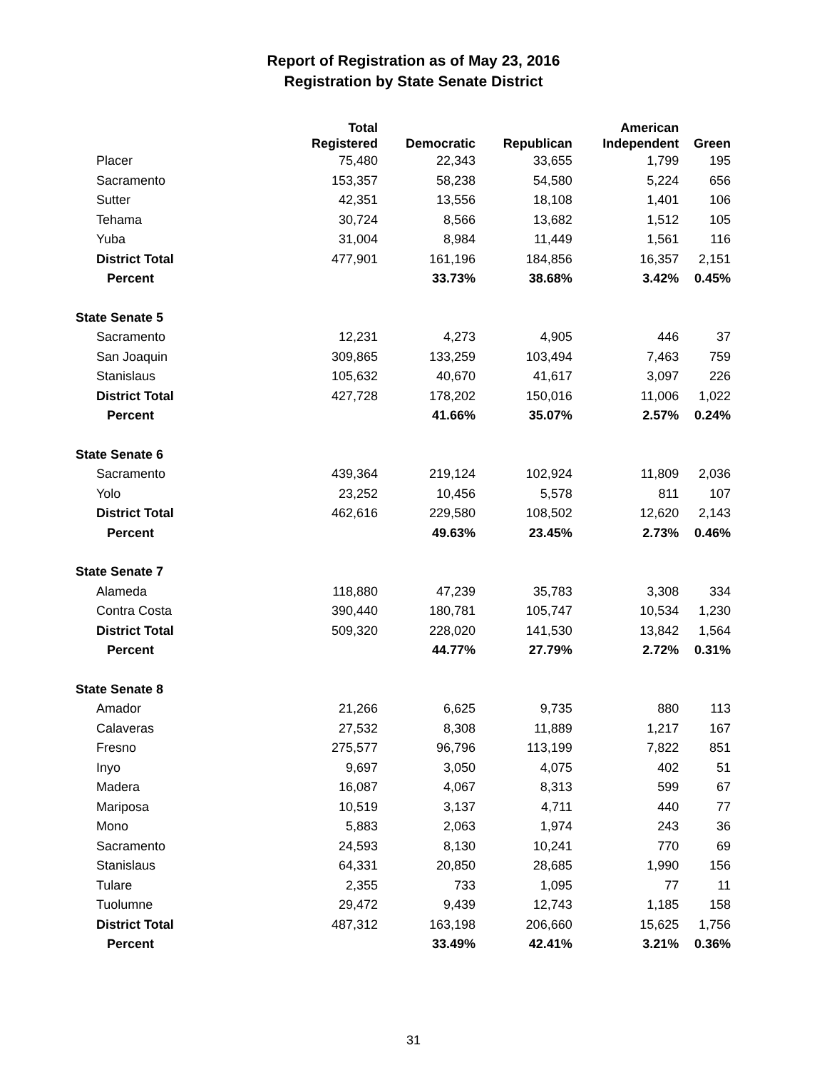Report of Registration as of May 23, 2016
Registration by State Senate District
| | Total | | | American | |
| --- | --- | --- | --- | --- | --- |
| | Registered | Democratic | Republican | Independent | Green |
| Placer | 75,480 | 22,343 | 33,655 | 1,799 | 195 |
| Sacramento | 153,357 | 58,238 | 54,580 | 5,224 | 656 |
| Sutter | 42,351 | 13,556 | 18,108 | 1,401 | 106 |
| Tehama | 30,724 | 8,566 | 13,682 | 1,512 | 105 |
| Yuba | 31,004 | 8,984 | 11,449 | 1,561 | 116 |
| District Total | 477,901 | 161,196 | 184,856 | 16,357 | 2,151 |
| Percent | | 33.73% | 38.68% | 3.42% | 0.45% |
| State Senate 5 | | | | | |
| Sacramento | 12,231 | 4,273 | 4,905 | 446 | 37 |
| San Joaquin | 309,865 | 133,259 | 103,494 | 7,463 | 759 |
| Stanislaus | 105,632 | 40,670 | 41,617 | 3,097 | 226 |
| District Total | 427,728 | 178,202 | 150,016 | 11,006 | 1,022 |
| Percent | | 41.66% | 35.07% | 2.57% | 0.24% |
| State Senate 6 | | | | | |
| Sacramento | 439,364 | 219,124 | 102,924 | 11,809 | 2,036 |
| Yolo | 23,252 | 10,456 | 5,578 | 811 | 107 |
| District Total | 462,616 | 229,580 | 108,502 | 12,620 | 2,143 |
| Percent | | 49.63% | 23.45% | 2.73% | 0.46% |
| State Senate 7 | | | | | |
| Alameda | 118,880 | 47,239 | 35,783 | 3,308 | 334 |
| Contra Costa | 390,440 | 180,781 | 105,747 | 10,534 | 1,230 |
| District Total | 509,320 | 228,020 | 141,530 | 13,842 | 1,564 |
| Percent | | 44.77% | 27.79% | 2.72% | 0.31% |
| State Senate 8 | | | | | |
| Amador | 21,266 | 6,625 | 9,735 | 880 | 113 |
| Calaveras | 27,532 | 8,308 | 11,889 | 1,217 | 167 |
| Fresno | 275,577 | 96,796 | 113,199 | 7,822 | 851 |
| Inyo | 9,697 | 3,050 | 4,075 | 402 | 51 |
| Madera | 16,087 | 4,067 | 8,313 | 599 | 67 |
| Mariposa | 10,519 | 3,137 | 4,711 | 440 | 77 |
| Mono | 5,883 | 2,063 | 1,974 | 243 | 36 |
| Sacramento | 24,593 | 8,130 | 10,241 | 770 | 69 |
| Stanislaus | 64,331 | 20,850 | 28,685 | 1,990 | 156 |
| Tulare | 2,355 | 733 | 1,095 | 77 | 11 |
| Tuolumne | 29,472 | 9,439 | 12,743 | 1,185 | 158 |
| District Total | 487,312 | 163,198 | 206,660 | 15,625 | 1,756 |
| Percent | | 33.49% | 42.41% | 3.21% | 0.36% |
31